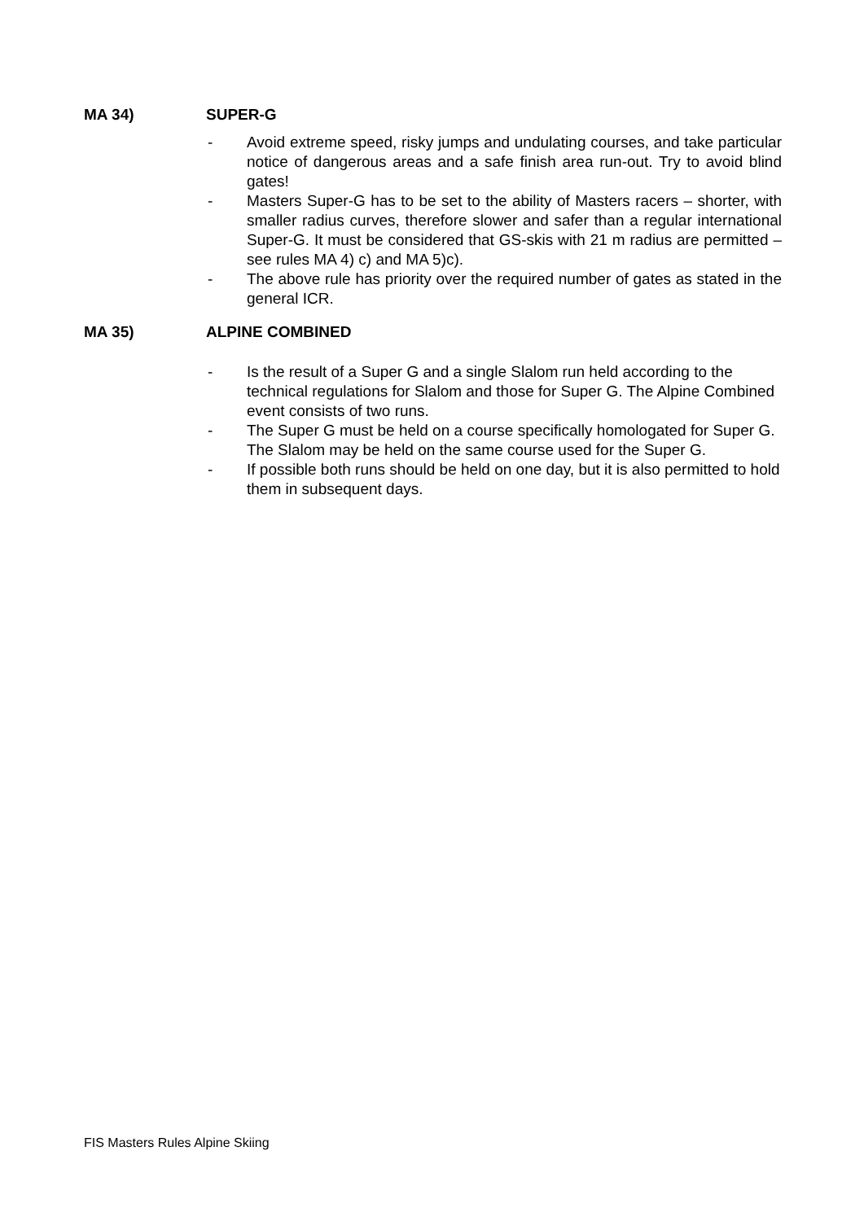MA 34) SUPER-G
- Avoid extreme speed, risky jumps and undulating courses, and take particular notice of dangerous areas and a safe finish area run-out. Try to avoid blind gates!
- Masters Super-G has to be set to the ability of Masters racers – shorter, with smaller radius curves, therefore slower and safer than a regular international Super-G. It must be considered that GS-skis with 21 m radius are permitted – see rules MA 4) c) and MA 5)c).
- The above rule has priority over the required number of gates as stated in the general ICR.
MA 35) ALPINE COMBINED
- Is the result of a Super G and a single Slalom run held according to the technical regulations for Slalom and those for Super G. The Alpine Combined event consists of two runs.
- The Super G must be held on a course specifically homologated for Super G. The Slalom may be held on the same course used for the Super G.
- If possible both runs should be held on one day, but it is also permitted to hold them in subsequent days.
FIS Masters Rules Alpine Skiing